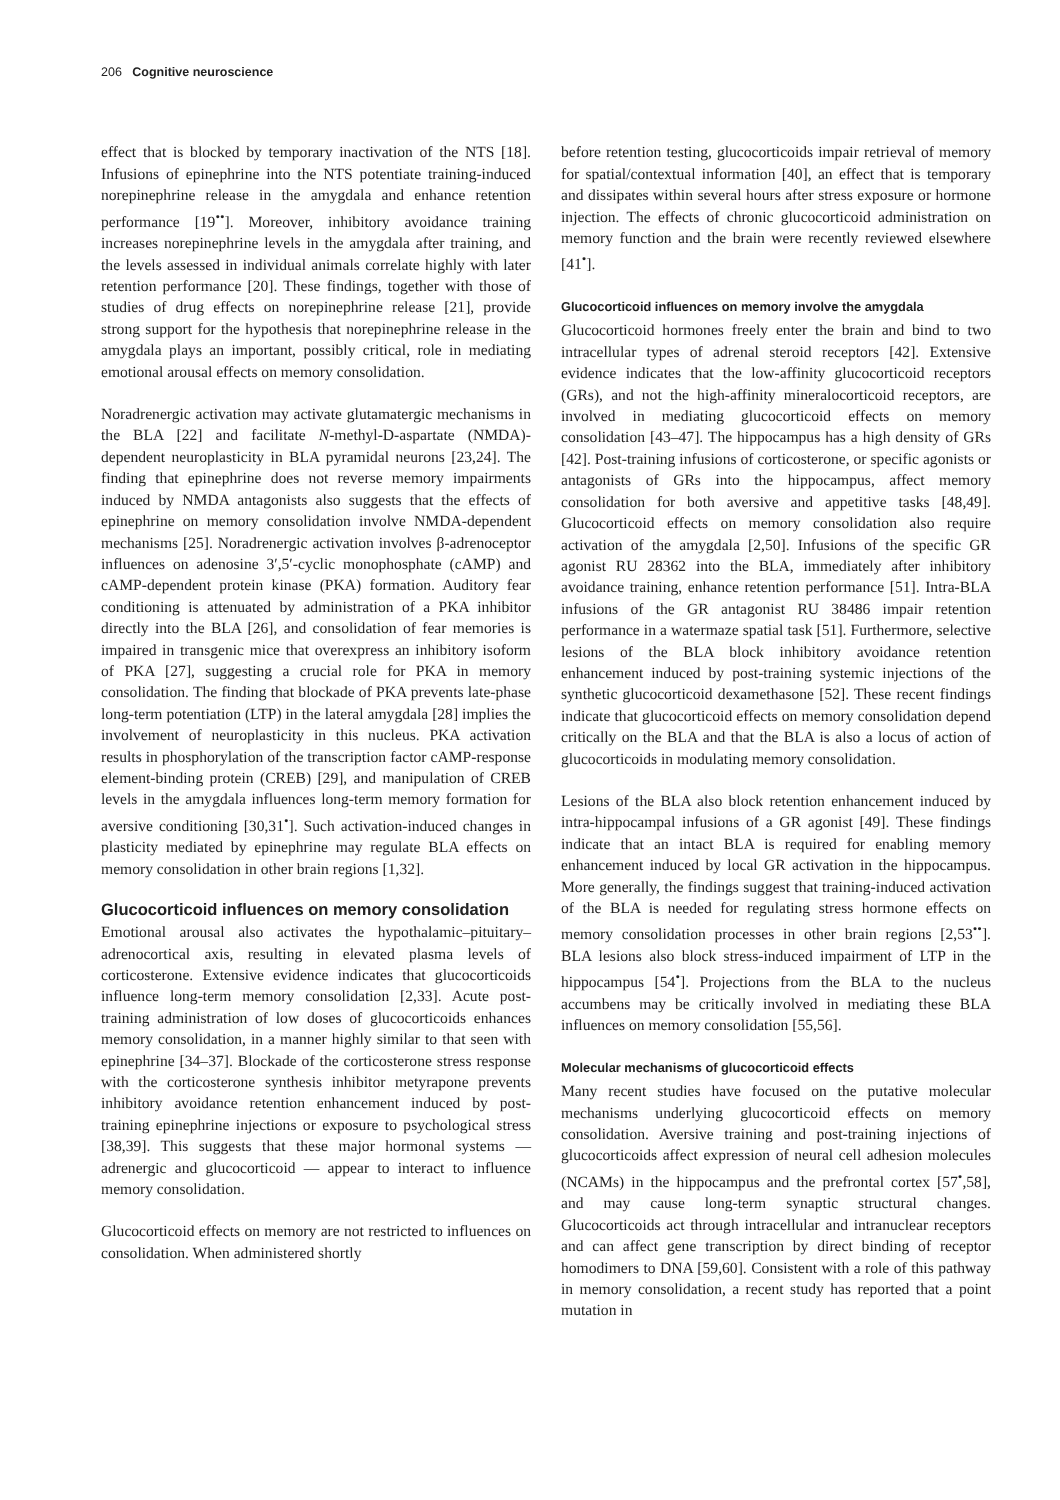206 Cognitive neuroscience
effect that is blocked by temporary inactivation of the NTS [18]. Infusions of epinephrine into the NTS potentiate training-induced norepinephrine release in the amygdala and enhance retention performance [19<sup>••</sup>]. Moreover, inhibitory avoidance training increases norepinephrine levels in the amygdala after training, and the levels assessed in individual animals correlate highly with later retention performance [20]. These findings, together with those of studies of drug effects on norepinephrine release [21], provide strong support for the hypothesis that norepinephrine release in the amygdala plays an important, possibly critical, role in mediating emotional arousal effects on memory consolidation.
Noradrenergic activation may activate glutamatergic mechanisms in the BLA [22] and facilitate N-methyl-D-aspartate (NMDA)-dependent neuroplasticity in BLA pyramidal neurons [23,24]. The finding that epinephrine does not reverse memory impairments induced by NMDA antagonists also suggests that the effects of epinephrine on memory consolidation involve NMDA-dependent mechanisms [25]. Noradrenergic activation involves β-adrenoceptor influences on adenosine 3′,5′-cyclic monophosphate (cAMP) and cAMP-dependent protein kinase (PKA) formation. Auditory fear conditioning is attenuated by administration of a PKA inhibitor directly into the BLA [26], and consolidation of fear memories is impaired in transgenic mice that overexpress an inhibitory isoform of PKA [27], suggesting a crucial role for PKA in memory consolidation. The finding that blockade of PKA prevents late-phase long-term potentiation (LTP) in the lateral amygdala [28] implies the involvement of neuroplasticity in this nucleus. PKA activation results in phosphorylation of the transcription factor cAMP-response element-binding protein (CREB) [29], and manipulation of CREB levels in the amygdala influences long-term memory formation for aversive conditioning [30,31<sup>•</sup>]. Such activation-induced changes in plasticity mediated by epinephrine may regulate BLA effects on memory consolidation in other brain regions [1,32].
Glucocorticoid influences on memory consolidation
Emotional arousal also activates the hypothalamic–pituitary–adrenocortical axis, resulting in elevated plasma levels of corticosterone. Extensive evidence indicates that glucocorticoids influence long-term memory consolidation [2,33]. Acute post-training administration of low doses of glucocorticoids enhances memory consolidation, in a manner highly similar to that seen with epinephrine [34–37]. Blockade of the corticosterone stress response with the corticosterone synthesis inhibitor metyrapone prevents inhibitory avoidance retention enhancement induced by post-training epinephrine injections or exposure to psychological stress [38,39]. This suggests that these major hormonal systems — adrenergic and glucocorticoid — appear to interact to influence memory consolidation.
Glucocorticoid effects on memory are not restricted to influences on consolidation. When administered shortly
before retention testing, glucocorticoids impair retrieval of memory for spatial/contextual information [40], an effect that is temporary and dissipates within several hours after stress exposure or hormone injection. The effects of chronic glucocorticoid administration on memory function and the brain were recently reviewed elsewhere [41<sup>•</sup>].
Glucocorticoid influences on memory involve the amygdala
Glucocorticoid hormones freely enter the brain and bind to two intracellular types of adrenal steroid receptors [42]. Extensive evidence indicates that the low-affinity glucocorticoid receptors (GRs), and not the high-affinity mineralocorticoid receptors, are involved in mediating glucocorticoid effects on memory consolidation [43–47]. The hippocampus has a high density of GRs [42]. Post-training infusions of corticosterone, or specific agonists or antagonists of GRs into the hippocampus, affect memory consolidation for both aversive and appetitive tasks [48,49]. Glucocorticoid effects on memory consolidation also require activation of the amygdala [2,50]. Infusions of the specific GR agonist RU 28362 into the BLA, immediately after inhibitory avoidance training, enhance retention performance [51]. Intra-BLA infusions of the GR antagonist RU 38486 impair retention performance in a watermaze spatial task [51]. Furthermore, selective lesions of the BLA block inhibitory avoidance retention enhancement induced by post-training systemic injections of the synthetic glucocorticoid dexamethasone [52]. These recent findings indicate that glucocorticoid effects on memory consolidation depend critically on the BLA and that the BLA is also a locus of action of glucocorticoids in modulating memory consolidation.
Lesions of the BLA also block retention enhancement induced by intra-hippocampal infusions of a GR agonist [49]. These findings indicate that an intact BLA is required for enabling memory enhancement induced by local GR activation in the hippocampus. More generally, the findings suggest that training-induced activation of the BLA is needed for regulating stress hormone effects on memory consolidation processes in other brain regions [2,53<sup>••</sup>]. BLA lesions also block stress-induced impairment of LTP in the hippocampus [54<sup>•</sup>]. Projections from the BLA to the nucleus accumbens may be critically involved in mediating these BLA influences on memory consolidation [55,56].
Molecular mechanisms of glucocorticoid effects
Many recent studies have focused on the putative molecular mechanisms underlying glucocorticoid effects on memory consolidation. Aversive training and post-training injections of glucocorticoids affect expression of neural cell adhesion molecules (NCAMs) in the hippocampus and the prefrontal cortex [57<sup>•</sup>,58], and may cause long-term synaptic structural changes. Glucocorticoids act through intracellular and intranuclear receptors and can affect gene transcription by direct binding of receptor homodimers to DNA [59,60]. Consistent with a role of this pathway in memory consolidation, a recent study has reported that a point mutation in